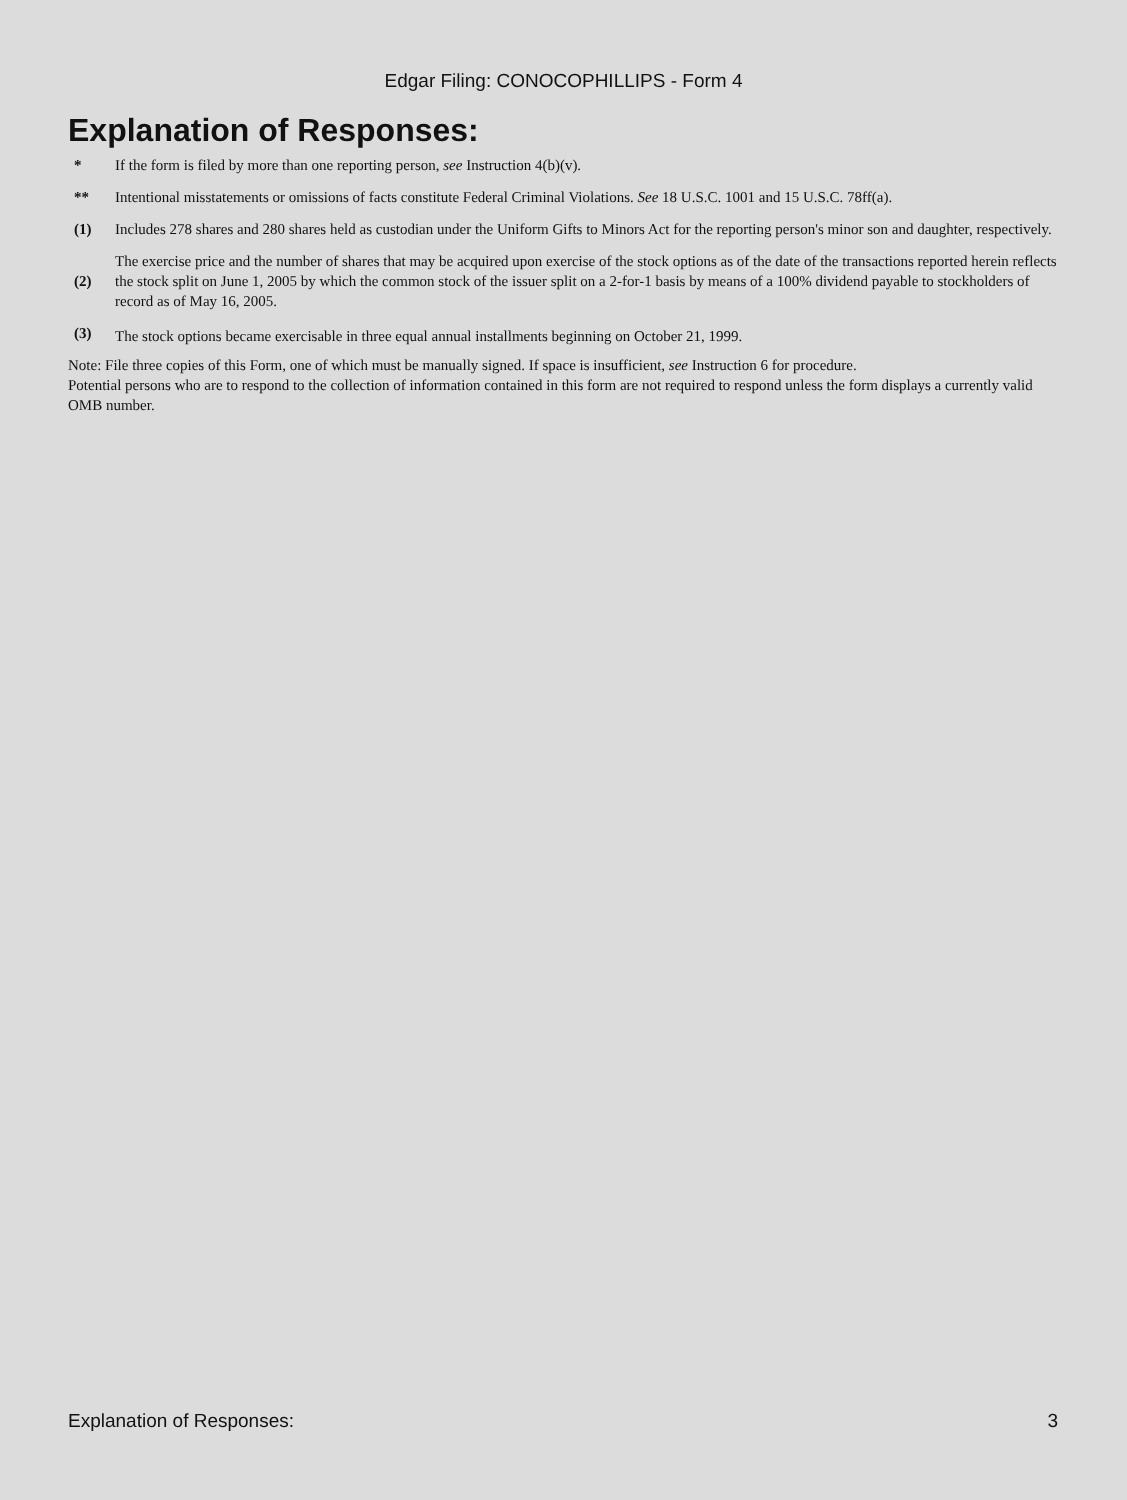Edgar Filing: CONOCOPHILLIPS - Form 4
Explanation of Responses:
| * | If the form is filed by more than one reporting person, see Instruction 4(b)(v). |
| ** | Intentional misstatements or omissions of facts constitute Federal Criminal Violations. See 18 U.S.C. 1001 and 15 U.S.C. 78ff(a). |
| (1) | Includes 278 shares and 280 shares held as custodian under the Uniform Gifts to Minors Act for the reporting person's minor son and daughter, respectively. |
| (2) | The exercise price and the number of shares that may be acquired upon exercise of the stock options as of the date of the transactions reported herein reflects the stock split on June 1, 2005 by which the common stock of the issuer split on a 2-for-1 basis by means of a 100% dividend payable to stockholders of record as of May 16, 2005. |
| (3) | The stock options became exercisable in three equal annual installments beginning on October 21, 1999. |
Note: File three copies of this Form, one of which must be manually signed. If space is insufficient, see Instruction 6 for procedure.
Potential persons who are to respond to the collection of information contained in this form are not required to respond unless the form displays a currently valid OMB number.
Explanation of Responses: 3